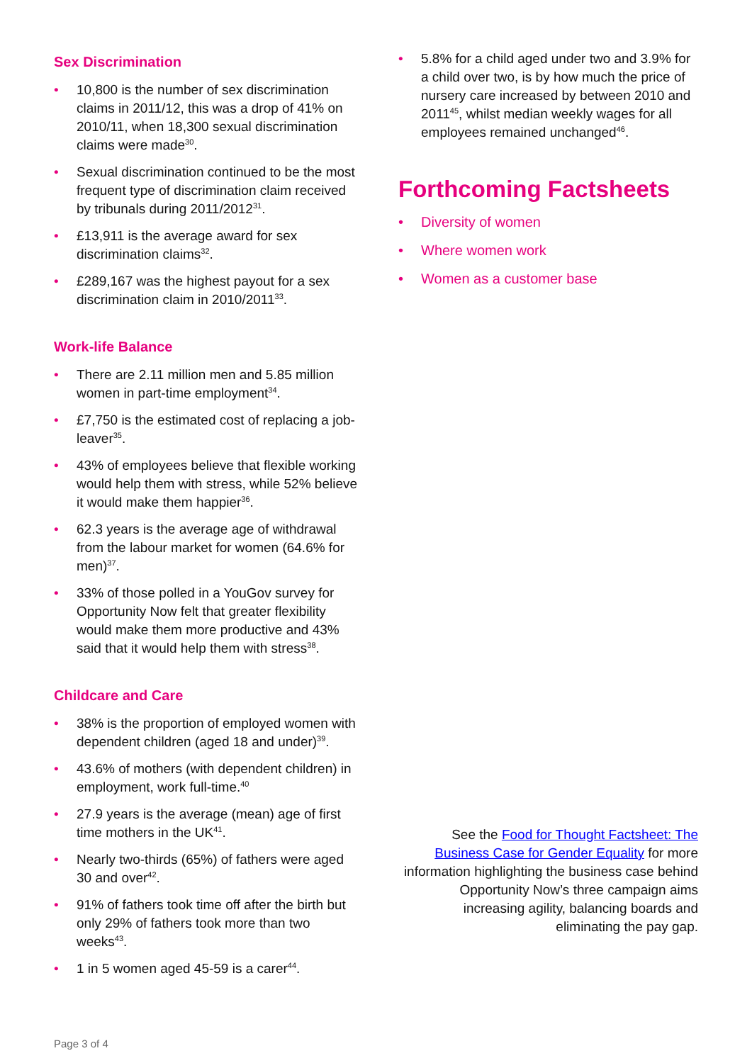Sex Discrimination
10,800 is the number of sex discrimination claims in 2011/12, this was a drop of 41% on 2010/11, when 18,300 sexual discrimination claims were made<sup>30</sup>.
Sexual discrimination continued to be the most frequent type of discrimination claim received by tribunals during 2011/2012<sup>31</sup>.
£13,911 is the average award for sex discrimination claims<sup>32</sup>.
£289,167 was the highest payout for a sex discrimination claim in 2010/2011<sup>33</sup>.
Work-life Balance
There are 2.11 million men and 5.85 million women in part-time employment<sup>34</sup>.
£7,750 is the estimated cost of replacing a job-leaver<sup>35</sup>.
43% of employees believe that flexible working would help them with stress, while 52% believe it would make them happier<sup>36</sup>.
62.3 years is the average age of withdrawal from the labour market for women (64.6% for men)<sup>37</sup>.
33% of those polled in a YouGov survey for Opportunity Now felt that greater flexibility would make them more productive and 43% said that it would help them with stress<sup>38</sup>.
Childcare and Care
38% is the proportion of employed women with dependent children (aged 18 and under)<sup>39</sup>.
43.6% of mothers (with dependent children) in employment, work full-time.<sup>40</sup>
27.9 years is the average (mean) age of first time mothers in the UK<sup>41</sup>.
Nearly two-thirds (65%) of fathers were aged 30 and over<sup>42</sup>.
91% of fathers took time off after the birth but only 29% of fathers took more than two weeks<sup>43</sup>.
1 in 5 women aged 45-59 is a carer<sup>44</sup>.
5.8% for a child aged under two and 3.9% for a child over two, is by how much the price of nursery care increased by between 2010 and 2011<sup>45</sup>, whilst median weekly wages for all employees remained unchanged<sup>46</sup>.
Forthcoming Factsheets
Diversity of women
Where women work
Women as a customer base
See the Food for Thought Factsheet: The Business Case for Gender Equality for more information highlighting the business case behind Opportunity Now’s three campaign aims increasing agility, balancing boards and eliminating the pay gap.
Page 3 of 4